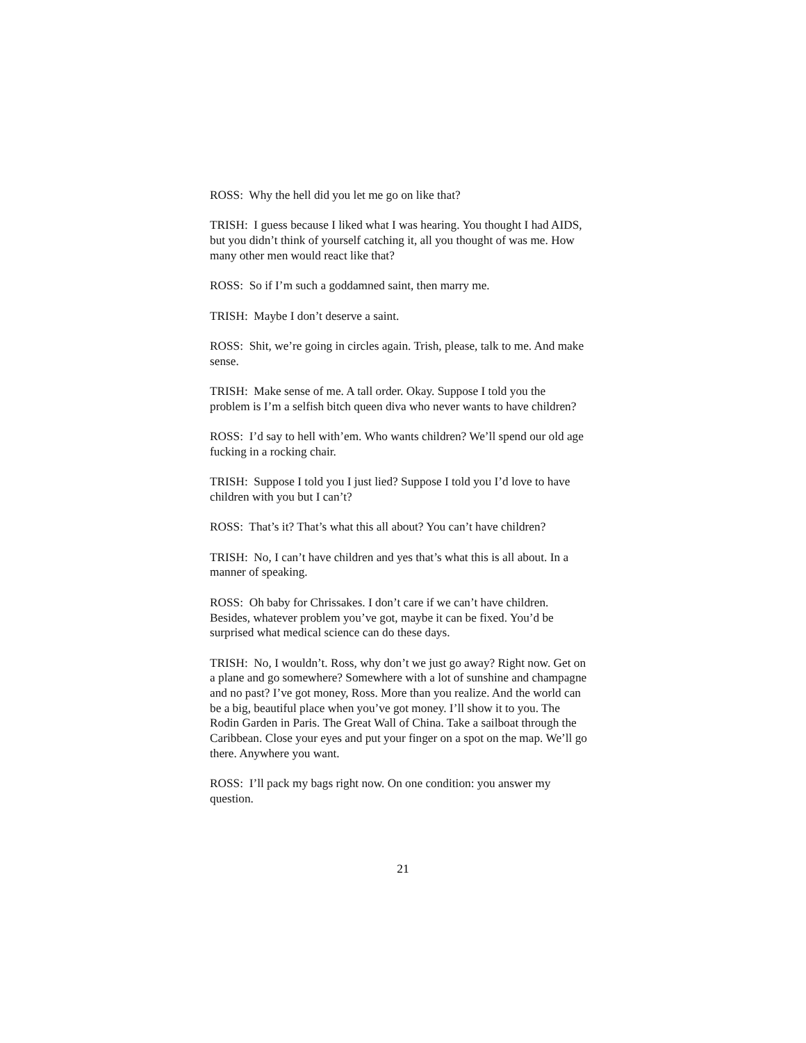ROSS: Why the hell did you let me go on like that?
TRISH: I guess because I liked what I was hearing. You thought I had AIDS, but you didn’t think of yourself catching it, all you thought of was me. How many other men would react like that?
ROSS: So if I’m such a goddamned saint, then marry me.
TRISH: Maybe I don’t deserve a saint.
ROSS: Shit, we’re going in circles again. Trish, please, talk to me. And make sense.
TRISH: Make sense of me. A tall order. Okay. Suppose I told you the problem is I’m a selfish bitch queen diva who never wants to have children?
ROSS: I’d say to hell with’em. Who wants children? We’ll spend our old age fucking in a rocking chair.
TRISH: Suppose I told you I just lied? Suppose I told you I’d love to have children with you but I can’t?
ROSS: That’s it? That’s what this all about? You can’t have children?
TRISH: No, I can’t have children and yes that’s what this is all about. In a manner of speaking.
ROSS: Oh baby for Chrissakes. I don’t care if we can’t have children. Besides, whatever problem you’ve got, maybe it can be fixed. You’d be surprised what medical science can do these days.
TRISH: No, I wouldn’t. Ross, why don’t we just go away? Right now. Get on a plane and go somewhere? Somewhere with a lot of sunshine and champagne and no past? I’ve got money, Ross. More than you realize. And the world can be a big, beautiful place when you’ve got money. I’ll show it to you. The Rodin Garden in Paris. The Great Wall of China. Take a sailboat through the Caribbean. Close your eyes and put your finger on a spot on the map. We’ll go there. Anywhere you want.
ROSS: I’ll pack my bags right now. On one condition: you answer my question.
21